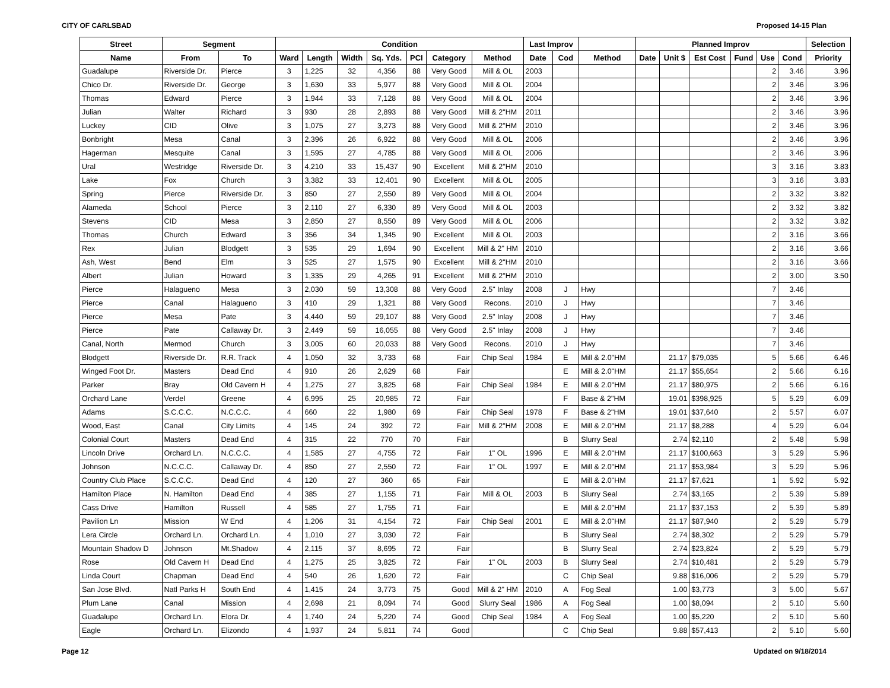CITY OF CARLSBAD Proposed 14-15 Plan
| Street | Segment | | Condition | | | | | | | Last Improv | | | Planned Improv | | | | | | Selection |
| --- | --- | --- | --- | --- | --- | --- | --- | --- | --- | --- | --- | --- | --- | --- | --- | --- | --- | --- | --- |
| Name | From | To | Ward | Length | Width | Sq. Yds. | PCI | Category | Method | Date | Cod | Method | Date | Unit $ | Est Cost | Fund | Use | Cond | Priority |
| Guadalupe | Riverside Dr. | Pierce | 3 | 1,225 | 32 | 4,356 | 88 | Very Good | Mill & OL | 2003 | | | | | | | 2 | 3.46 | 3.96 |
| Chico Dr. | Riverside Dr. | George | 3 | 1,630 | 33 | 5,977 | 88 | Very Good | Mill & OL | 2004 | | | | | | | 2 | 3.46 | 3.96 |
| Thomas | Edward | Pierce | 3 | 1,944 | 33 | 7,128 | 88 | Very Good | Mill & OL | 2004 | | | | | | | 2 | 3.46 | 3.96 |
| Julian | Walter | Richard | 3 | 930 | 28 | 2,893 | 88 | Very Good | Mill & 2"HM | 2011 | | | | | | | 2 | 3.46 | 3.96 |
| Luckey | CID | Olive | 3 | 1,075 | 27 | 3,273 | 88 | Very Good | Mill & 2"HM | 2010 | | | | | | | 2 | 3.46 | 3.96 |
| Bonbright | Mesa | Canal | 3 | 2,396 | 26 | 6,922 | 88 | Very Good | Mill & OL | 2006 | | | | | | | 2 | 3.46 | 3.96 |
| Hagerman | Mesquite | Canal | 3 | 1,595 | 27 | 4,785 | 88 | Very Good | Mill & OL | 2006 | | | | | | | 2 | 3.46 | 3.96 |
| Ural | Westridge | Riverside Dr. | 3 | 4,210 | 33 | 15,437 | 90 | Excellent | Mill & 2"HM | 2010 | | | | | | | 3 | 3.16 | 3.83 |
| Lake | Fox | Church | 3 | 3,382 | 33 | 12,401 | 90 | Excellent | Mill & OL | 2005 | | | | | | | 3 | 3.16 | 3.83 |
| Spring | Pierce | Riverside Dr. | 3 | 850 | 27 | 2,550 | 89 | Very Good | Mill & OL | 2004 | | | | | | | 2 | 3.32 | 3.82 |
| Alameda | School | Pierce | 3 | 2,110 | 27 | 6,330 | 89 | Very Good | Mill & OL | 2003 | | | | | | | 2 | 3.32 | 3.82 |
| Stevens | CID | Mesa | 3 | 2,850 | 27 | 8,550 | 89 | Very Good | Mill & OL | 2006 | | | | | | | 2 | 3.32 | 3.82 |
| Thomas | Church | Edward | 3 | 356 | 34 | 1,345 | 90 | Excellent | Mill & OL | 2003 | | | | | | | 2 | 3.16 | 3.66 |
| Rex | Julian | Blodgett | 3 | 535 | 29 | 1,694 | 90 | Excellent | Mill & 2" HM | 2010 | | | | | | | 2 | 3.16 | 3.66 |
| Ash, West | Bend | Elm | 3 | 525 | 27 | 1,575 | 90 | Excellent | Mill & 2"HM | 2010 | | | | | | | 2 | 3.16 | 3.66 |
| Albert | Julian | Howard | 3 | 1,335 | 29 | 4,265 | 91 | Excellent | Mill & 2"HM | 2010 | | | | | | | 2 | 3.00 | 3.50 |
| Pierce | Halagueno | Mesa | 3 | 2,030 | 59 | 13,308 | 88 | Very Good | 2.5" Inlay | 2008 | J | Hwy | | | | | 7 | 3.46 | |
| Pierce | Canal | Halagueno | 3 | 410 | 29 | 1,321 | 88 | Very Good | Recons. | 2010 | J | Hwy | | | | | 7 | 3.46 | |
| Pierce | Mesa | Pate | 3 | 4,440 | 59 | 29,107 | 88 | Very Good | 2.5" Inlay | 2008 | J | Hwy | | | | | 7 | 3.46 | |
| Pierce | Pate | Callaway Dr. | 3 | 2,449 | 59 | 16,055 | 88 | Very Good | 2.5" Inlay | 2008 | J | Hwy | | | | | 7 | 3.46 | |
| Canal, North | Mermod | Church | 3 | 3,005 | 60 | 20,033 | 88 | Very Good | Recons. | 2010 | J | Hwy | | | | | 7 | 3.46 | |
| Blodgett | Riverside Dr. | R.R. Track | 4 | 1,050 | 32 | 3,733 | 68 | Fair | Chip Seal | 1984 | E | Mill & 2.0"HM | | 21.17 | $79,035 | | 5 | 5.66 | 6.46 |
| Winged Foot Dr. | Masters | Dead End | 4 | 910 | 26 | 2,629 | 68 | Fair | | | E | Mill & 2.0"HM | | 21.17 | $55,654 | | 2 | 5.66 | 6.16 |
| Parker | Bray | Old Cavern H | 4 | 1,275 | 27 | 3,825 | 68 | Fair | Chip Seal | 1984 | E | Mill & 2.0"HM | | 21.17 | $80,975 | | 2 | 5.66 | 6.16 |
| Orchard Lane | Verdel | Greene | 4 | 6,995 | 25 | 20,985 | 72 | Fair | | | F | Base & 2"HM | | 19.01 | $398,925 | | 5 | 5.29 | 6.09 |
| Adams | S.C.C.C. | N.C.C.C. | 4 | 660 | 22 | 1,980 | 69 | Fair | Chip Seal | 1978 | F | Base & 2"HM | | 19.01 | $37,640 | | 2 | 5.57 | 6.07 |
| Wood, East | Canal | City Limits | 4 | 145 | 24 | 392 | 72 | Fair | Mill & 2"HM | 2008 | E | Mill & 2.0"HM | | 21.17 | $8,288 | | 4 | 5.29 | 6.04 |
| Colonial Court | Masters | Dead End | 4 | 315 | 22 | 770 | 70 | Fair | | | B | Slurry Seal | | 2.74 | $2,110 | | 2 | 5.48 | 5.98 |
| Lincoln Drive | Orchard Ln. | N.C.C.C. | 4 | 1,585 | 27 | 4,755 | 72 | Fair | 1" OL | 1996 | E | Mill & 2.0"HM | | 21.17 | $100,663 | | 3 | 5.29 | 5.96 |
| Johnson | N.C.C.C. | Callaway Dr. | 4 | 850 | 27 | 2,550 | 72 | Fair | 1" OL | 1997 | E | Mill & 2.0"HM | | 21.17 | $53,984 | | 3 | 5.29 | 5.96 |
| Country Club Place | S.C.C.C. | Dead End | 4 | 120 | 27 | 360 | 65 | Fair | | | E | Mill & 2.0"HM | | 21.17 | $7,621 | | 1 | 5.92 | 5.92 |
| Hamilton Place | N. Hamilton | Dead End | 4 | 385 | 27 | 1,155 | 71 | Fair | Mill & OL | 2003 | B | Slurry Seal | | 2.74 | $3,165 | | 2 | 5.39 | 5.89 |
| Cass Drive | Hamilton | Russell | 4 | 585 | 27 | 1,755 | 71 | Fair | | | E | Mill & 2.0"HM | | 21.17 | $37,153 | | 2 | 5.39 | 5.89 |
| Pavilion Ln | Mission | W End | 4 | 1,206 | 31 | 4,154 | 72 | Fair | Chip Seal | 2001 | E | Mill & 2.0"HM | | 21.17 | $87,940 | | 2 | 5.29 | 5.79 |
| Lera Circle | Orchard Ln. | Orchard Ln. | 4 | 1,010 | 27 | 3,030 | 72 | Fair | | | B | Slurry Seal | | 2.74 | $8,302 | | 2 | 5.29 | 5.79 |
| Mountain Shadow D | Johnson | Mt.Shadow | 4 | 2,115 | 37 | 8,695 | 72 | Fair | | | B | Slurry Seal | | 2.74 | $23,824 | | 2 | 5.29 | 5.79 |
| Rose | Old Cavern H | Dead End | 4 | 1,275 | 25 | 3,825 | 72 | Fair | 1" OL | 2003 | B | Slurry Seal | | 2.74 | $10,481 | | 2 | 5.29 | 5.79 |
| Linda Court | Chapman | Dead End | 4 | 540 | 26 | 1,620 | 72 | Fair | | | C | Chip Seal | | 9.88 | $16,006 | | 2 | 5.29 | 5.79 |
| San Jose Blvd. | Natl Parks H | South End | 4 | 1,415 | 24 | 3,773 | 75 | Good | Mill & 2" HM | 2010 | A | Fog Seal | | 1.00 | $3,773 | | 3 | 5.00 | 5.67 |
| Plum Lane | Canal | Mission | 4 | 2,698 | 21 | 8,094 | 74 | Good | Slurry Seal | 1986 | A | Fog Seal | | 1.00 | $8,094 | | 2 | 5.10 | 5.60 |
| Guadalupe | Orchard Ln. | Elora Dr. | 4 | 1,740 | 24 | 5,220 | 74 | Good | Chip Seal | 1984 | A | Fog Seal | | 1.00 | $5,220 | | 2 | 5.10 | 5.60 |
| Eagle | Orchard Ln. | Elizondo | 4 | 1,937 | 24 | 5,811 | 74 | Good | | | C | Chip Seal | | 9.88 | $57,413 | | 2 | 5.10 | 5.60 |
Page 12 Updated on 9/18/2014